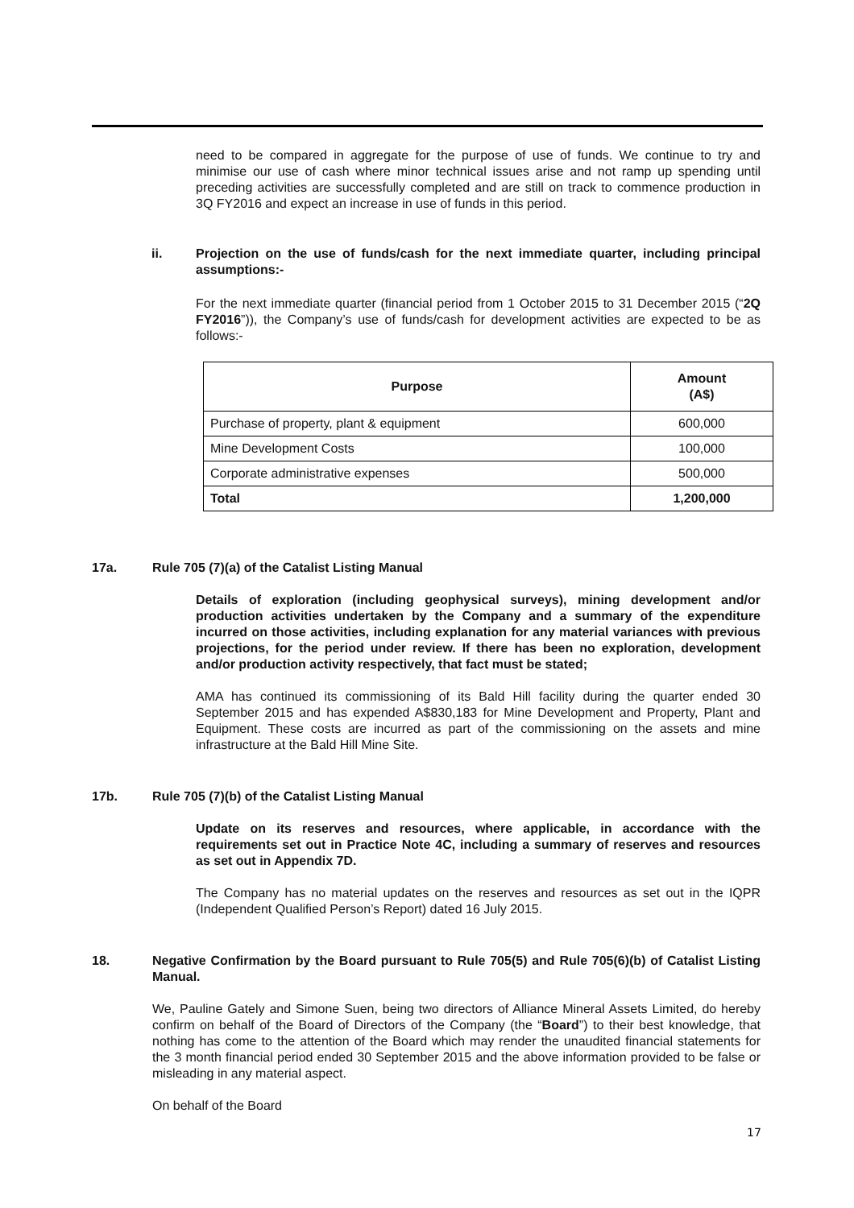need to be compared in aggregate for the purpose of use of funds. We continue to try and minimise our use of cash where minor technical issues arise and not ramp up spending until preceding activities are successfully completed and are still on track to commence production in 3Q FY2016 and expect an increase in use of funds in this period.
ii. Projection on the use of funds/cash for the next immediate quarter, including principal assumptions:-
For the next immediate quarter (financial period from 1 October 2015 to 31 December 2015 (“2Q FY2016”)), the Company’s use of funds/cash for development activities are expected to be as follows:-
| Purpose | Amount (A$) |
| --- | --- |
| Purchase of property, plant & equipment | 600,000 |
| Mine Development Costs | 100,000 |
| Corporate administrative expenses | 500,000 |
| Total | 1,200,000 |
17a. Rule 705 (7)(a) of the Catalist Listing Manual
Details of exploration (including geophysical surveys), mining development and/or production activities undertaken by the Company and a summary of the expenditure incurred on those activities, including explanation for any material variances with previous projections, for the period under review. If there has been no exploration, development and/or production activity respectively, that fact must be stated;
AMA has continued its commissioning of its Bald Hill facility during the quarter ended 30 September 2015 and has expended A$830,183 for Mine Development and Property, Plant and Equipment. These costs are incurred as part of the commissioning on the assets and mine infrastructure at the Bald Hill Mine Site.
17b. Rule 705 (7)(b) of the Catalist Listing Manual
Update on its reserves and resources, where applicable, in accordance with the requirements set out in Practice Note 4C, including a summary of reserves and resources as set out in Appendix 7D.
The Company has no material updates on the reserves and resources as set out in the IQPR (Independent Qualified Person’s Report) dated 16 July 2015.
18. Negative Confirmation by the Board pursuant to Rule 705(5) and Rule 705(6)(b) of Catalist Listing Manual.
We, Pauline Gately and Simone Suen, being two directors of Alliance Mineral Assets Limited, do hereby confirm on behalf of the Board of Directors of the Company (the “Board”) to their best knowledge, that nothing has come to the attention of the Board which may render the unaudited financial statements for the 3 month financial period ended 30 September 2015 and the above information provided to be false or misleading in any material aspect.
On behalf of the Board
17